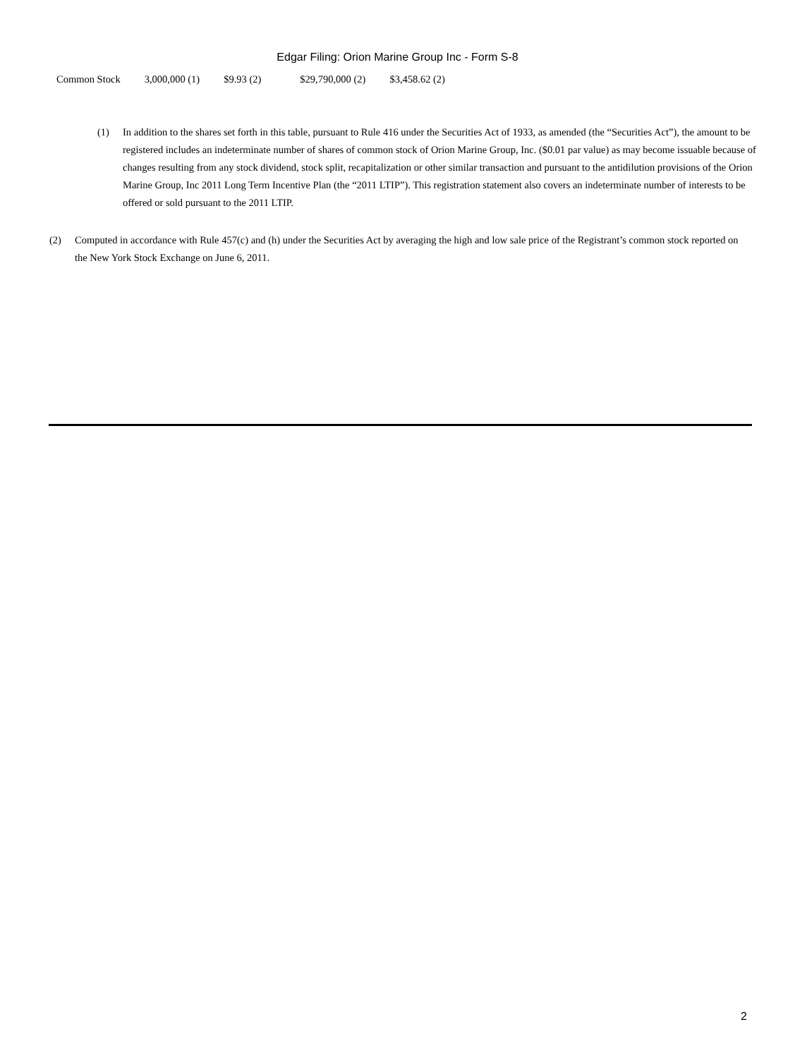Edgar Filing: Orion Marine Group Inc - Form S-8
| Common Stock | 3,000,000 (1) | $9.93 (2) | $29,790,000 (2) | $3,458.62 (2) |
(1) In addition to the shares set forth in this table, pursuant to Rule 416 under the Securities Act of 1933, as amended (the “Securities Act”), the amount to be registered includes an indeterminate number of shares of common stock of Orion Marine Group, Inc. ($0.01 par value) as may become issuable because of changes resulting from any stock dividend, stock split, recapitalization or other similar transaction and pursuant to the antidilution provisions of the Orion Marine Group, Inc 2011 Long Term Incentive Plan (the “2011 LTIP”). This registration statement also covers an indeterminate number of interests to be offered or sold pursuant to the 2011 LTIP.
(2) Computed in accordance with Rule 457(c) and (h) under the Securities Act by averaging the high and low sale price of the Registrant’s common stock reported on the New York Stock Exchange on June 6, 2011.
2